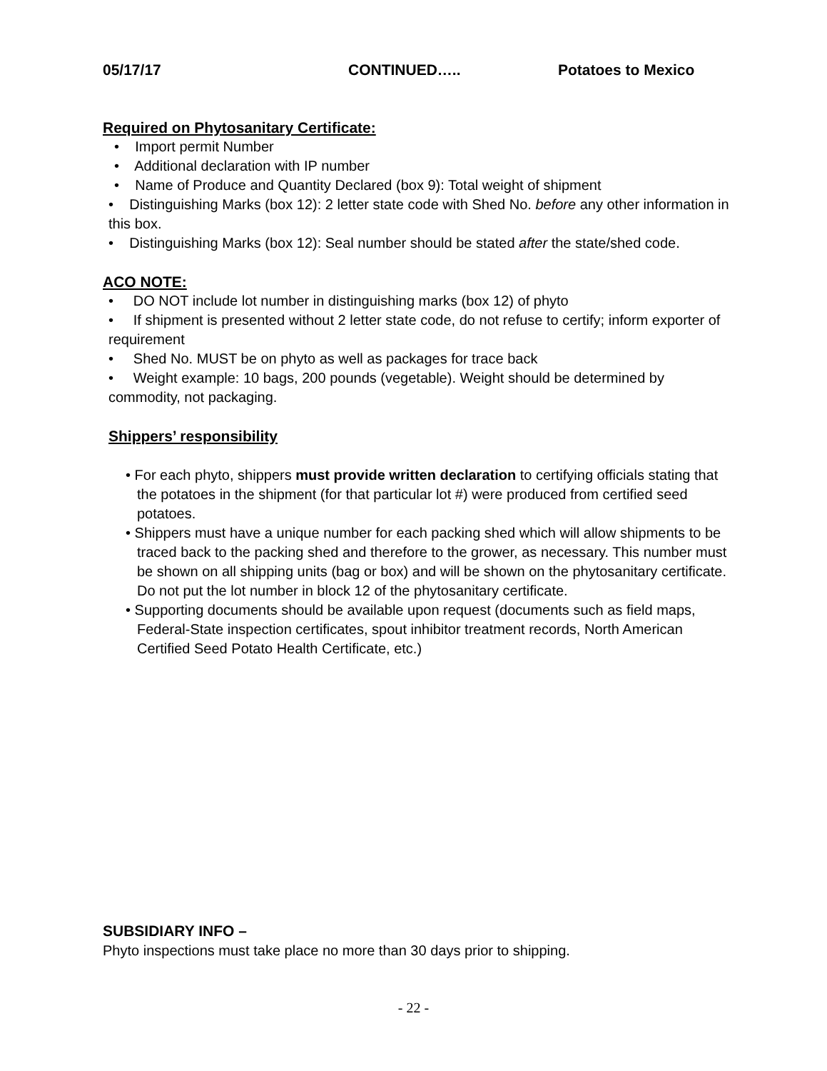05/17/17 CONTINUED….. Potatoes to Mexico
Required on Phytosanitary Certificate:
• Import permit Number
• Additional declaration with IP number
• Name of Produce and Quantity Declared (box 9): Total weight of shipment
• Distinguishing Marks (box 12): 2 letter state code with Shed No. before any other information in this box.
• Distinguishing Marks (box 12): Seal number should be stated after the state/shed code.
ACO NOTE:
• DO NOT include lot number in distinguishing marks (box 12) of phyto
• If shipment is presented without 2 letter state code, do not refuse to certify; inform exporter of requirement
• Shed No. MUST be on phyto as well as packages for trace back
• Weight example: 10 bags, 200 pounds (vegetable). Weight should be determined by commodity, not packaging.
Shippers’ responsibility
• For each phyto, shippers must provide written declaration to certifying officials stating that the potatoes in the shipment (for that particular lot #) were produced from certified seed potatoes.
• Shippers must have a unique number for each packing shed which will allow shipments to be traced back to the packing shed and therefore to the grower, as necessary. This number must be shown on all shipping units (bag or box) and will be shown on the phytosanitary certificate. Do not put the lot number in block 12 of the phytosanitary certificate.
• Supporting documents should be available upon request (documents such as field maps, Federal-State inspection certificates, spout inhibitor treatment records, North American Certified Seed Potato Health Certificate, etc.)
SUBSIDIARY INFO –
Phyto inspections must take place no more than 30 days prior to shipping.
- 22 -